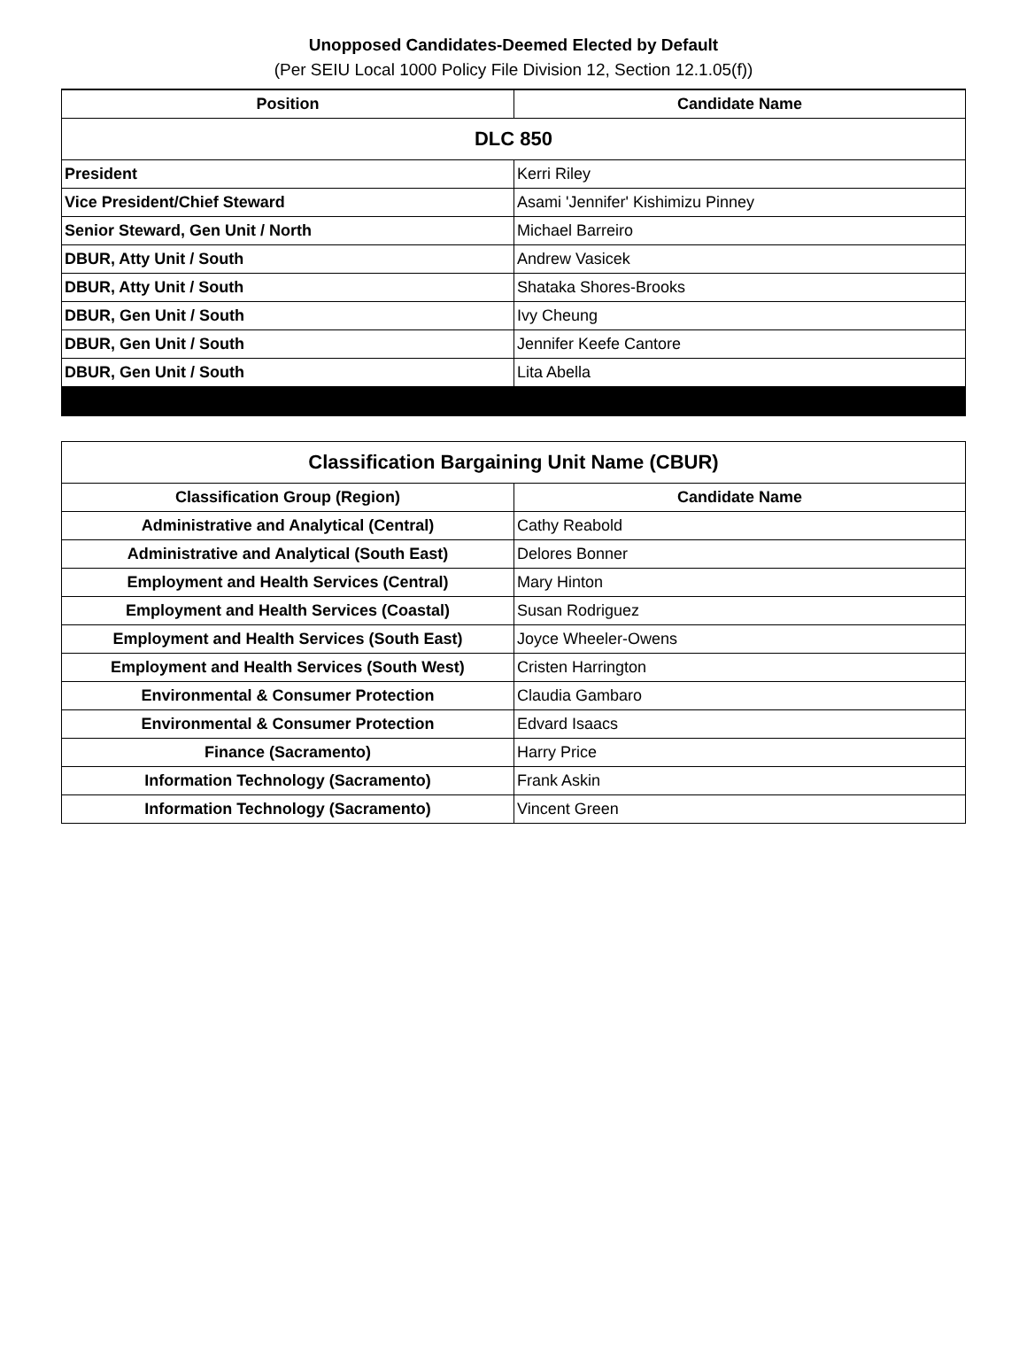Unopposed Candidates-Deemed Elected by Default
(Per SEIU Local 1000 Policy File Division 12, Section 12.1.05(f))
| Position | Candidate Name |
| --- | --- |
| DLC 850 | |
| President | Kerri Riley |
| Vice President/Chief Steward | Asami 'Jennifer' Kishimizu Pinney |
| Senior Steward, Gen Unit / North | Michael Barreiro |
| DBUR, Atty Unit / South | Andrew Vasicek |
| DBUR, Atty Unit / South | Shataka Shores-Brooks |
| DBUR, Gen Unit / South | Ivy Cheung |
| DBUR, Gen Unit / South | Jennifer Keefe Cantore |
| DBUR, Gen Unit / South | Lita Abella |
| Classification Bargaining Unit Name (CBUR) | |
| Classification Group (Region) | Candidate Name |
| Administrative and Analytical (Central) | Cathy Reabold |
| Administrative and Analytical (South East) | Delores Bonner |
| Employment and Health Services (Central) | Mary Hinton |
| Employment and Health Services (Coastal) | Susan Rodriguez |
| Employment and Health Services (South East) | Joyce Wheeler-Owens |
| Employment and Health Services (South West) | Cristen Harrington |
| Environmental & Consumer Protection | Claudia Gambaro |
| Environmental & Consumer Protection | Edvard Isaacs |
| Finance (Sacramento) | Harry Price |
| Information Technology (Sacramento) | Frank Askin |
| Information Technology (Sacramento) | Vincent Green |